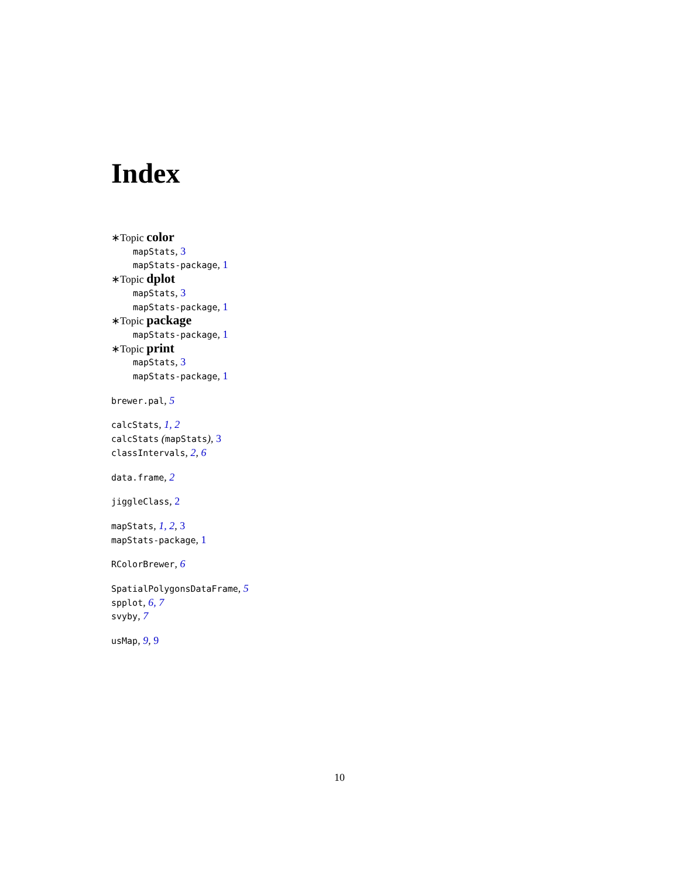Index
∗Topic color
mapStats, 3
mapStats-package, 1
∗Topic dplot
mapStats, 3
mapStats-package, 1
∗Topic package
mapStats-package, 1
∗Topic print
mapStats, 3
mapStats-package, 1
brewer.pal, 5
calcStats, 1, 2
calcStats (mapStats), 3
classIntervals, 2, 6
data.frame, 2
jiggleClass, 2
mapStats, 1, 2, 3
mapStats-package, 1
RColorBrewer, 6
SpatialPolygonsDataFrame, 5
spplot, 6, 7
svyby, 7
usMap, 9, 9
10